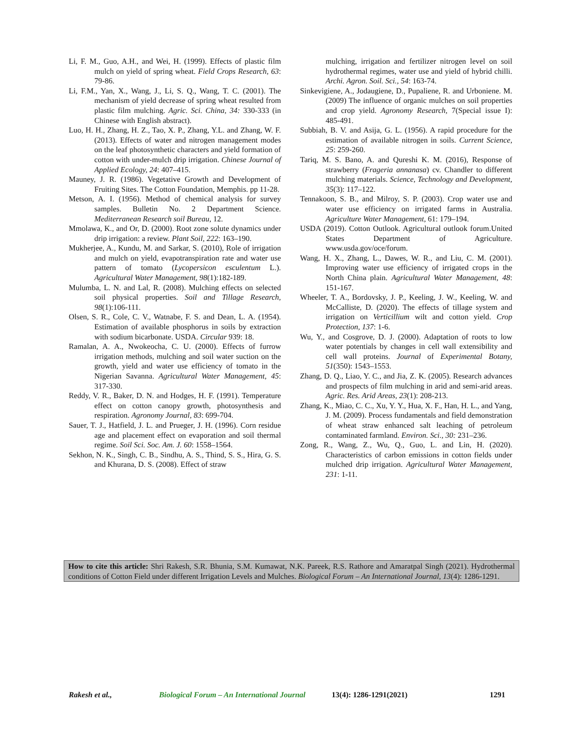Li, F. M., Guo, A.H., and Wei, H. (1999). Effects of plastic film mulch on yield of spring wheat. Field Crops Research, 63: 79-86.
Li, F.M., Yan, X., Wang, J., Li, S. Q., Wang, T. C. (2001). The mechanism of yield decrease of spring wheat resulted from plastic film mulching. Agric. Sci. China, 34: 330-333 (in Chinese with English abstract).
Luo, H. H., Zhang, H. Z., Tao, X. P., Zhang, Y.L. and Zhang, W. F. (2013). Effects of water and nitrogen management modes on the leaf photosynthetic characters and yield formation of cotton with under-mulch drip irrigation. Chinese Journal of Applied Ecology, 24: 407–415.
Mauney, J. R. (1986). Vegetative Growth and Development of Fruiting Sites. The Cotton Foundation, Memphis. pp 11-28.
Metson, A. I. (1956). Method of chemical analysis for survey samples. Bulletin No. 2 Department Science. Mediterranean Research soil Bureau, 12.
Mmolawa, K., and Or, D. (2000). Root zone solute dynamics under drip irrigation: a review. Plant Soil, 222: 163–190.
Mukherjee, A., Kundu, M. and Sarkar, S. (2010), Role of irrigation and mulch on yield, evapotranspiration rate and water use pattern of tomato (Lycopersicon esculentum L.). Agricultural Water Management, 98(1):182-189.
Mulumba, L. N. and Lal, R. (2008). Mulching effects on selected soil physical properties. Soil and Tillage Research, 98(1):106-111.
Olsen, S. R., Cole, C. V., Watnabe, F. S. and Dean, L. A. (1954). Estimation of available phosphorus in soils by extraction with sodium bicarbonate. USDA. Circular 939: 18.
Ramalan, A. A., Nwokeocha, C. U. (2000). Effects of furrow irrigation methods, mulching and soil water suction on the growth, yield and water use efficiency of tomato in the Nigerian Savanna. Agricultural Water Management, 45: 317-330.
Reddy, V. R., Baker, D. N. and Hodges, H. F. (1991). Temperature effect on cotton canopy growth, photosynthesis and respiration. Agronomy Journal, 83: 699-704.
Sauer, T. J., Hatfield, J. L. and Prueger, J. H. (1996). Corn residue age and placement effect on evaporation and soil thermal regime. Soil Sci. Soc. Am. J. 60: 1558–1564.
Sekhon, N. K., Singh, C. B., Sindhu, A. S., Thind, S. S., Hira, G. S. and Khurana, D. S. (2008). Effect of straw
mulching, irrigation and fertilizer nitrogen level on soil hydrothermal regimes, water use and yield of hybrid chilli. Archi. Agron. Soil. Sci., 54: 163-74.
Sinkevigiene, A., Jodaugiene, D., Pupaliene, R. and Urboniene. M. (2009) The influence of organic mulches on soil properties and crop yield. Agronomy Research, 7(Special issue I): 485-491.
Subbiah, B. V. and Asija, G. L. (1956). A rapid procedure for the estimation of available nitrogen in soils. Current Science, 25: 259-260.
Tariq, M. S. Bano, A. and Qureshi K. M. (2016), Response of strawberry (Frageria annanasa) cv. Chandler to different mulching materials. Science, Technology and Development, 35(3): 117–122.
Tennakoon, S. B., and Milroy, S. P. (2003). Crop water use and water use efficiency on irrigated farms in Australia. Agriculture Water Management, 61: 179–194.
USDA (2019). Cotton Outlook. Agricultural outlook forum.United States Department of Agriculture. www.usda.gov/oce/forum.
Wang, H. X., Zhang, L., Dawes, W. R., and Liu, C. M. (2001). Improving water use efficiency of irrigated crops in the North China plain. Agricultural Water Management, 48: 151-167.
Wheeler, T. A., Bordovsky, J. P., Keeling, J. W., Keeling, W. and McCalliste, D. (2020). The effects of tillage system and irrigation on Verticillium wilt and cotton yield. Crop Protection, 137: 1-6.
Wu, Y., and Cosgrove, D. J. (2000). Adaptation of roots to low water potentials by changes in cell wall extensibility and cell wall proteins. Journal of Experimental Botany, 51(350): 1543–1553.
Zhang, D. Q., Liao, Y. C., and Jia, Z. K. (2005). Research advances and prospects of film mulching in arid and semi-arid areas. Agric. Res. Arid Areas, 23(1): 208-213.
Zhang, K., Miao, C. C., Xu, Y. Y., Hua, X. F., Han, H. L., and Yang, J. M. (2009). Process fundamentals and field demonstration of wheat straw enhanced salt leaching of petroleum contaminated farmland. Environ. Sci., 30: 231–236.
Zong, R., Wang, Z., Wu, Q., Guo, L. and Lin, H. (2020). Characteristics of carbon emissions in cotton fields under mulched drip irrigation. Agricultural Water Management, 231: 1-11.
How to cite this article: Shri Rakesh, S.R. Bhunia, S.M. Kumawat, N.K. Pareek, R.S. Rathore and Amaratpal Singh (2021). Hydrothermal conditions of Cotton Field under different Irrigation Levels and Mulches. Biological Forum – An International Journal, 13(4): 1286-1291.
Rakesh et al., Biological Forum – An International Journal 13(4): 1286-1291(2021) 1291